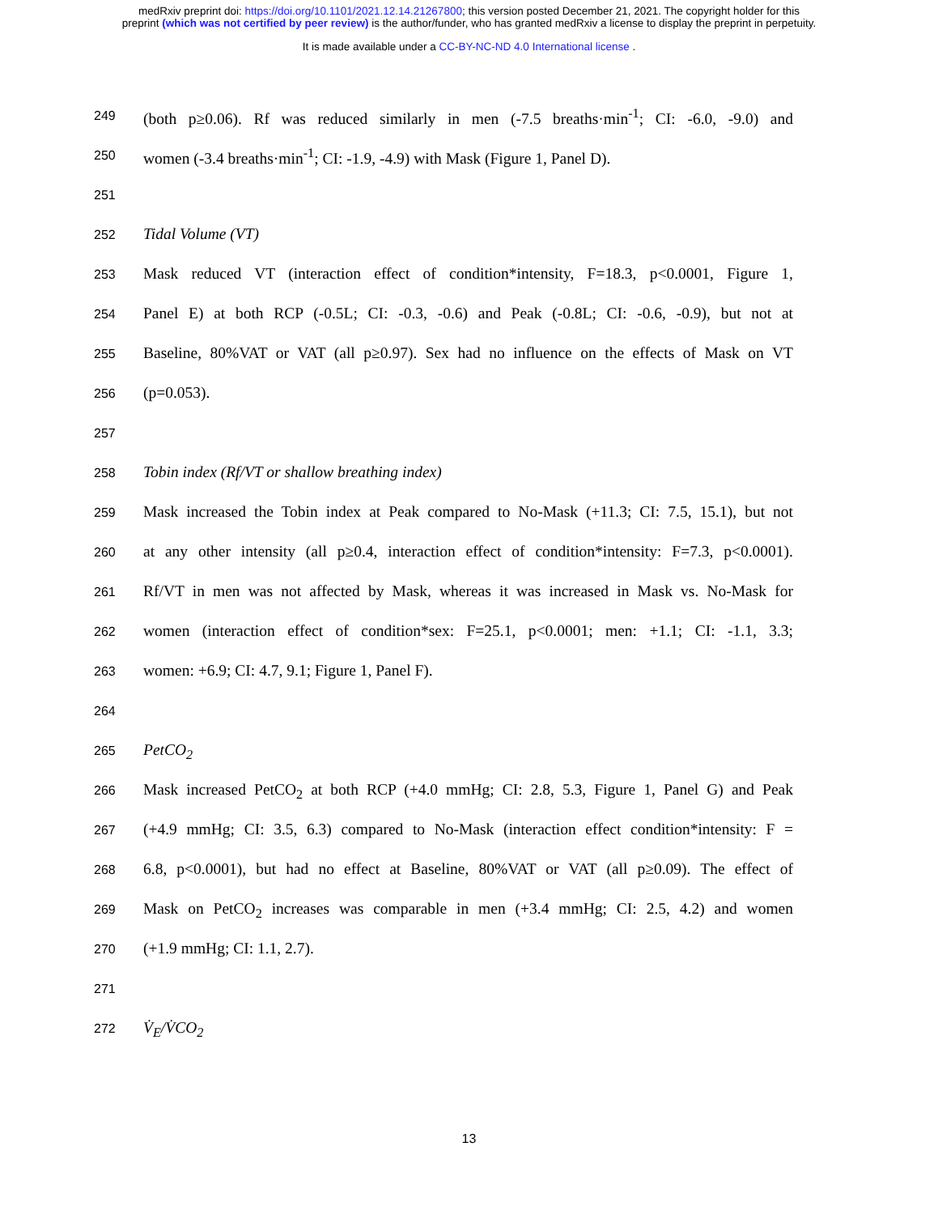medRxiv preprint doi: https://doi.org/10.1101/2021.12.14.21267800; this version posted December 21, 2021. The copyright holder for this
preprint (which was not certified by peer review) is the author/funder, who has granted medRxiv a license to display the preprint in perpetuity.
It is made available under a CC-BY-NC-ND 4.0 International license .
249
(both p≥0.06). Rf was reduced similarly in men (-7.5 breaths·min<sup>-1</sup>; CI: -6.0, -9.0) and
250
women (-3.4 breaths·min<sup>-1</sup>; CI: -1.9, -4.9) with Mask (Figure 1, Panel D).
251
252
Tidal Volume (VT)
253
Mask reduced VT (interaction effect of condition*intensity, F=18.3, p<0.0001, Figure 1,
254
Panel E) at both RCP (-0.5L; CI: -0.3, -0.6) and Peak (-0.8L; CI: -0.6, -0.9), but not at
255
Baseline, 80%VAT or VAT (all p≥0.97). Sex had no influence on the effects of Mask on VT
256
(p=0.053).
257
258
Tobin index (Rf/VT or shallow breathing index)
259
Mask increased the Tobin index at Peak compared to No-Mask (+11.3; CI: 7.5, 15.1), but not
260
at any other intensity (all p≥0.4, interaction effect of condition*intensity: F=7.3, p<0.0001).
261
Rf/VT in men was not affected by Mask, whereas it was increased in Mask vs. No-Mask for
262
women (interaction effect of condition*sex: F=25.1, p<0.0001; men: +1.1; CI: -1.1, 3.3;
263
women: +6.9; CI: 4.7, 9.1; Figure 1, Panel F).
264
265
PetCO<sub>2</sub>
266
Mask increased PetCO<sub>2</sub> at both RCP (+4.0 mmHg; CI: 2.8, 5.3, Figure 1, Panel G) and Peak
267
(+4.9 mmHg; CI: 3.5, 6.3) compared to No-Mask (interaction effect condition*intensity: F =
268
6.8, p<0.0001), but had no effect at Baseline, 80%VAT or VAT (all p≥0.09). The effect of
269
Mask on PetCO<sub>2</sub> increases was comparable in men (+3.4 mmHg; CI: 2.5, 4.2) and women
270
(+1.9 mmHg; CI: 1.1, 2.7).
271
272
V̇<sub>E</sub>/V̇CO<sub>2</sub>
13